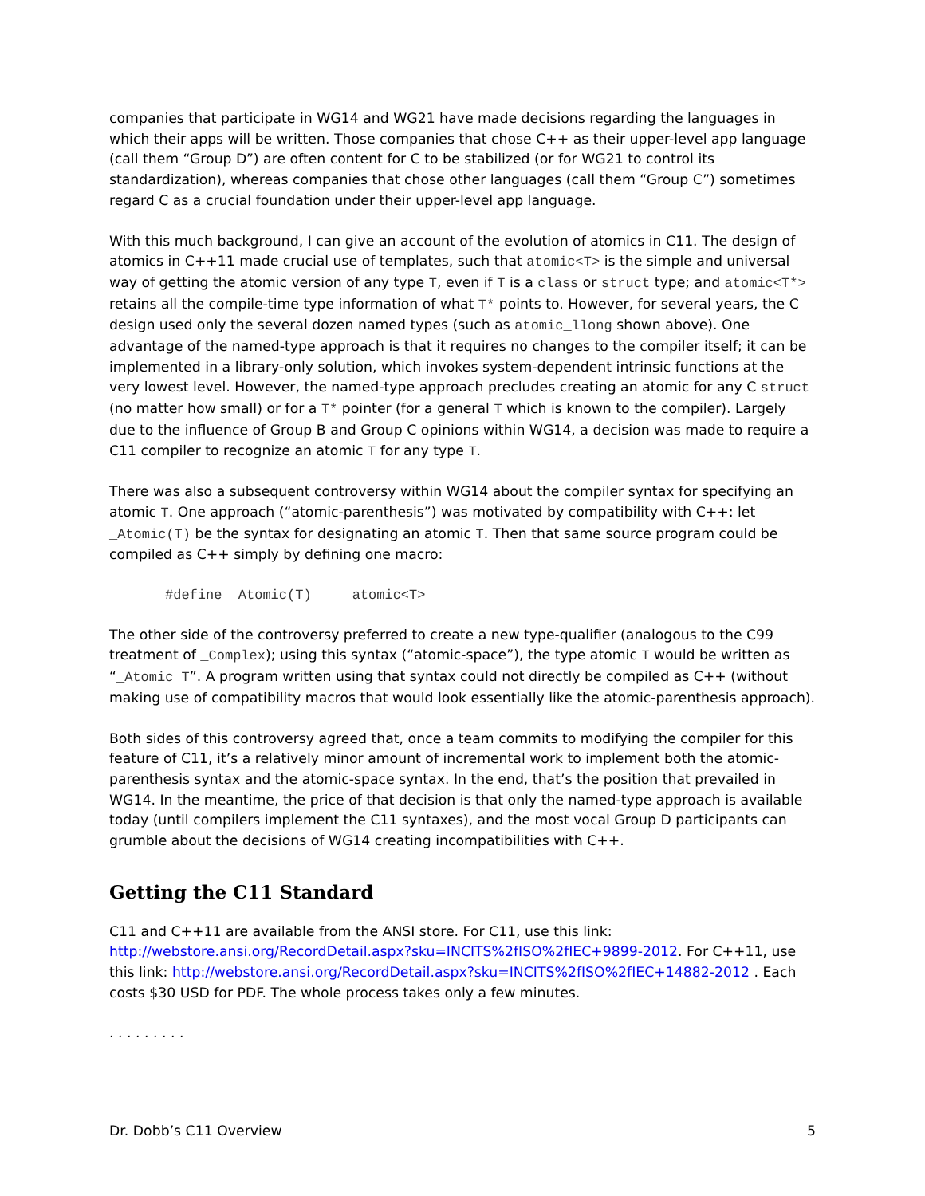companies that participate in WG14 and WG21 have made decisions regarding the languages in which their apps will be written. Those companies that chose C++ as their upper-level app language (call them “Group D”) are often content for C to be stabilized (or for WG21 to control its standardization), whereas companies that chose other languages (call them “Group C”) sometimes regard C as a crucial foundation under their upper-level app language.
With this much background, I can give an account of the evolution of atomics in C11. The design of atomics in C++11 made crucial use of templates, such that atomic<T> is the simple and universal way of getting the atomic version of any type T, even if T is a class or struct type; and atomic<T*> retains all the compile-time type information of what T* points to. However, for several years, the C design used only the several dozen named types (such as atomic_llong shown above). One advantage of the named-type approach is that it requires no changes to the compiler itself; it can be implemented in a library-only solution, which invokes system-dependent intrinsic functions at the very lowest level. However, the named-type approach precludes creating an atomic for any C struct (no matter how small) or for a T* pointer (for a general T which is known to the compiler). Largely due to the influence of Group B and Group C opinions within WG14, a decision was made to require a C11 compiler to recognize an atomic T for any type T.
There was also a subsequent controversy within WG14 about the compiler syntax for specifying an atomic T. One approach (“atomic-parenthesis”) was motivated by compatibility with C++: let _Atomic(T) be the syntax for designating an atomic T. Then that same source program could be compiled as C++ simply by defining one macro:
#define _Atomic(T)     atomic<T>
The other side of the controversy preferred to create a new type-qualifier (analogous to the C99 treatment of _Complex); using this syntax (“atomic-space”), the type atomic T would be written as “_Atomic T”. A program written using that syntax could not directly be compiled as C++ (without making use of compatibility macros that would look essentially like the atomic-parenthesis approach).
Both sides of this controversy agreed that, once a team commits to modifying the compiler for this feature of C11, it’s a relatively minor amount of incremental work to implement both the atomic-parenthesis syntax and the atomic-space syntax. In the end, that’s the position that prevailed in WG14. In the meantime, the price of that decision is that only the named-type approach is available today (until compilers implement the C11 syntaxes), and the most vocal Group D participants can grumble about the decisions of WG14 creating incompatibilities with C++.
Getting the C11 Standard
C11 and C++11 are available from the ANSI store. For C11, use this link: http://webstore.ansi.org/RecordDetail.aspx?sku=INCITS%2fISO%2fIEC+9899-2012. For C++11, use this link: http://webstore.ansi.org/RecordDetail.aspx?sku=INCITS%2fISO%2fIEC+14882-2012 . Each costs $30 USD for PDF. The whole process takes only a few minutes.
. . . . . . . . .
Dr. Dobb’s C11 Overview 5